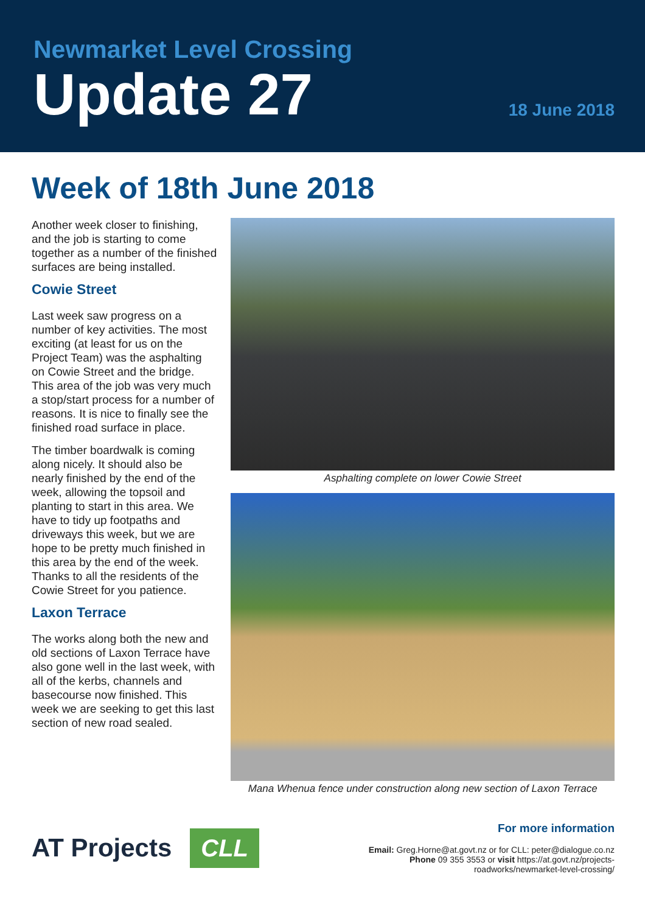Newmarket Level Crossing
Update 27
18 June 2018
Week of 18th June 2018
Another week closer to finishing, and the job is starting to come together as a number of the finished surfaces are being installed.
Cowie Street
Last week saw progress on a number of key activities. The most exciting (at least for us on the Project Team) was the asphalting on Cowie Street and the bridge. This area of the job was very much a stop/start process for a number of reasons. It is nice to finally see the finished road surface in place.
The timber boardwalk is coming along nicely. It should also be nearly finished by the end of the week, allowing the topsoil and planting to start in this area. We have to tidy up footpaths and driveways this week, but we are hope to be pretty much finished in this area by the end of the week. Thanks to all the residents of the Cowie Street for you patience.
Laxon Terrace
The works along both the new and old sections of Laxon Terrace have also gone well in the last week, with all of the kerbs, channels and basecourse now finished. This week we are seeking to get this last section of new road sealed.
Asphalting complete on lower Cowie Street
Mana Whenua fence under construction along new section of Laxon Terrace
AT Projects
CLL
For more information
Email: Greg.Horne@at.govt.nz or for CLL: peter@dialogue.co.nz
Phone 09 355 3553 or visit https://at.govt.nz/projects-
roadworks/newmarket-level-crossing/